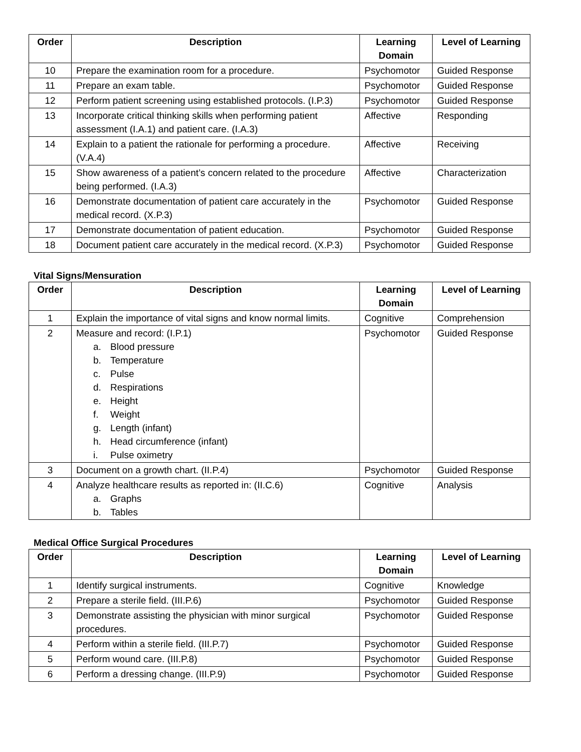| Order | Description | Learning Domain | Level of Learning |
| --- | --- | --- | --- |
| 10 | Prepare the examination room for a procedure. | Psychomotor | Guided Response |
| 11 | Prepare an exam table. | Psychomotor | Guided Response |
| 12 | Perform patient screening using established protocols. (I.P.3) | Psychomotor | Guided Response |
| 13 | Incorporate critical thinking skills when performing patient assessment (I.A.1) and patient care. (I.A.3) | Affective | Responding |
| 14 | Explain to a patient the rationale for performing a procedure. (V.A.4) | Affective | Receiving |
| 15 | Show awareness of a patient’s concern related to the procedure being performed. (I.A.3) | Affective | Characterization |
| 16 | Demonstrate documentation of patient care accurately in the medical record. (X.P.3) | Psychomotor | Guided Response |
| 17 | Demonstrate documentation of patient education. | Psychomotor | Guided Response |
| 18 | Document patient care accurately in the medical record. (X.P.3) | Psychomotor | Guided Response |
Vital Signs/Mensuration
| Order | Description | Learning Domain | Level of Learning |
| --- | --- | --- | --- |
| 1 | Explain the importance of vital signs and know normal limits. | Cognitive | Comprehension |
| 2 | Measure and record: (I.P.1) a. Blood pressure b. Temperature c. Pulse d. Respirations e. Height f. Weight g. Length (infant) h. Head circumference (infant) i. Pulse oximetry | Psychomotor | Guided Response |
| 3 | Document on a growth chart. (II.P.4) | Psychomotor | Guided Response |
| 4 | Analyze healthcare results as reported in: (II.C.6) a. Graphs b. Tables | Cognitive | Analysis |
Medical Office Surgical Procedures
| Order | Description | Learning Domain | Level of Learning |
| --- | --- | --- | --- |
| 1 | Identify surgical instruments. | Cognitive | Knowledge |
| 2 | Prepare a sterile field. (III.P.6) | Psychomotor | Guided Response |
| 3 | Demonstrate assisting the physician with minor surgical procedures. | Psychomotor | Guided Response |
| 4 | Perform within a sterile field. (III.P.7) | Psychomotor | Guided Response |
| 5 | Perform wound care. (III.P.8) | Psychomotor | Guided Response |
| 6 | Perform a dressing change. (III.P.9) | Psychomotor | Guided Response |